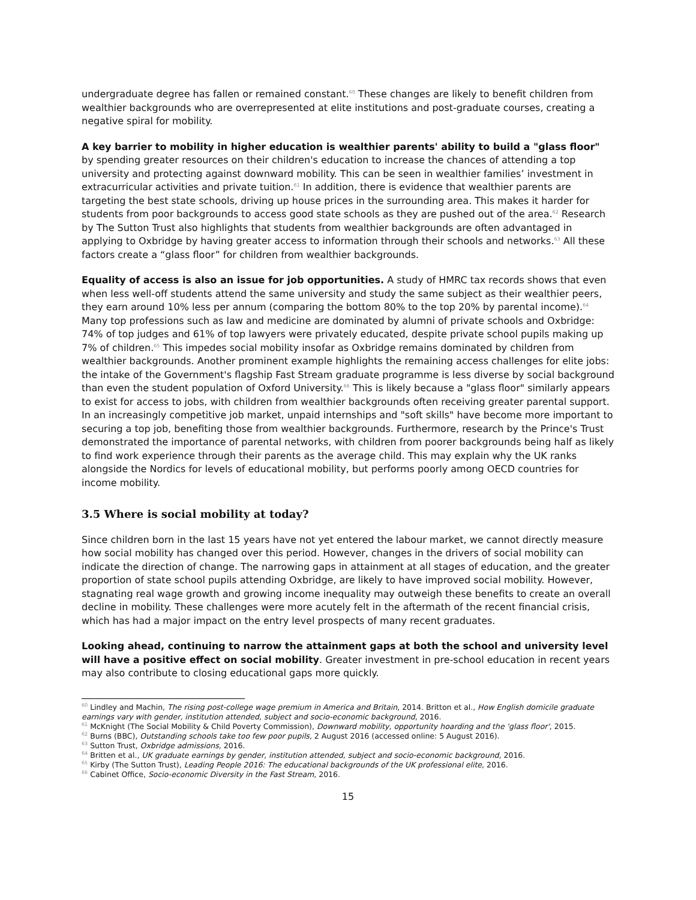undergraduate degree has fallen or remained constant.<sup>60</sup> These changes are likely to benefit children from wealthier backgrounds who are overrepresented at elite institutions and post-graduate courses, creating a negative spiral for mobility.
A key barrier to mobility in higher education is wealthier parents' ability to build a "glass floor" by spending greater resources on their children's education to increase the chances of attending a top university and protecting against downward mobility. This can be seen in wealthier families’ investment in extracurricular activities and private tuition.<sup>61</sup> In addition, there is evidence that wealthier parents are targeting the best state schools, driving up house prices in the surrounding area. This makes it harder for students from poor backgrounds to access good state schools as they are pushed out of the area.<sup>62</sup> Research by The Sutton Trust also highlights that students from wealthier backgrounds are often advantaged in applying to Oxbridge by having greater access to information through their schools and networks.<sup>63</sup> All these factors create a “glass floor” for children from wealthier backgrounds.
Equality of access is also an issue for job opportunities. A study of HMRC tax records shows that even when less well-off students attend the same university and study the same subject as their wealthier peers, they earn around 10% less per annum (comparing the bottom 80% to the top 20% by parental income).<sup>64</sup> Many top professions such as law and medicine are dominated by alumni of private schools and Oxbridge: 74% of top judges and 61% of top lawyers were privately educated, despite private school pupils making up 7% of children.<sup>65</sup> This impedes social mobility insofar as Oxbridge remains dominated by children from wealthier backgrounds. Another prominent example highlights the remaining access challenges for elite jobs: the intake of the Government's flagship Fast Stream graduate programme is less diverse by social background than even the student population of Oxford University.<sup>66</sup> This is likely because a "glass floor" similarly appears to exist for access to jobs, with children from wealthier backgrounds often receiving greater parental support. In an increasingly competitive job market, unpaid internships and "soft skills" have become more important to securing a top job, benefiting those from wealthier backgrounds. Furthermore, research by the Prince's Trust demonstrated the importance of parental networks, with children from poorer backgrounds being half as likely to find work experience through their parents as the average child. This may explain why the UK ranks alongside the Nordics for levels of educational mobility, but performs poorly among OECD countries for income mobility.
3.5 Where is social mobility at today?
Since children born in the last 15 years have not yet entered the labour market, we cannot directly measure how social mobility has changed over this period. However, changes in the drivers of social mobility can indicate the direction of change. The narrowing gaps in attainment at all stages of education, and the greater proportion of state school pupils attending Oxbridge, are likely to have improved social mobility. However, stagnating real wage growth and growing income inequality may outweigh these benefits to create an overall decline in mobility. These challenges were more acutely felt in the aftermath of the recent financial crisis, which has had a major impact on the entry level prospects of many recent graduates.
Looking ahead, continuing to narrow the attainment gaps at both the school and university level will have a positive effect on social mobility. Greater investment in pre-school education in recent years may also contribute to closing educational gaps more quickly.
<sup>60</sup> Lindley and Machin, The rising post-college wage premium in America and Britain, 2014. Britton et al., How English domicile graduate earnings vary with gender, institution attended, subject and socio-economic background, 2016.
<sup>61</sup> McKnight (The Social Mobility & Child Poverty Commission), Downward mobility, opportunity hoarding and the 'glass floor', 2015.
<sup>62</sup> Burns (BBC), Outstanding schools take too few poor pupils, 2 August 2016 (accessed online: 5 August 2016).
<sup>63</sup> Sutton Trust, Oxbridge admissions, 2016.
<sup>64</sup> Britten et al., UK graduate earnings by gender, institution attended, subject and socio-economic background, 2016.
<sup>65</sup> Kirby (The Sutton Trust), Leading People 2016: The educational backgrounds of the UK professional elite, 2016.
<sup>66</sup> Cabinet Office, Socio-economic Diversity in the Fast Stream, 2016.
15